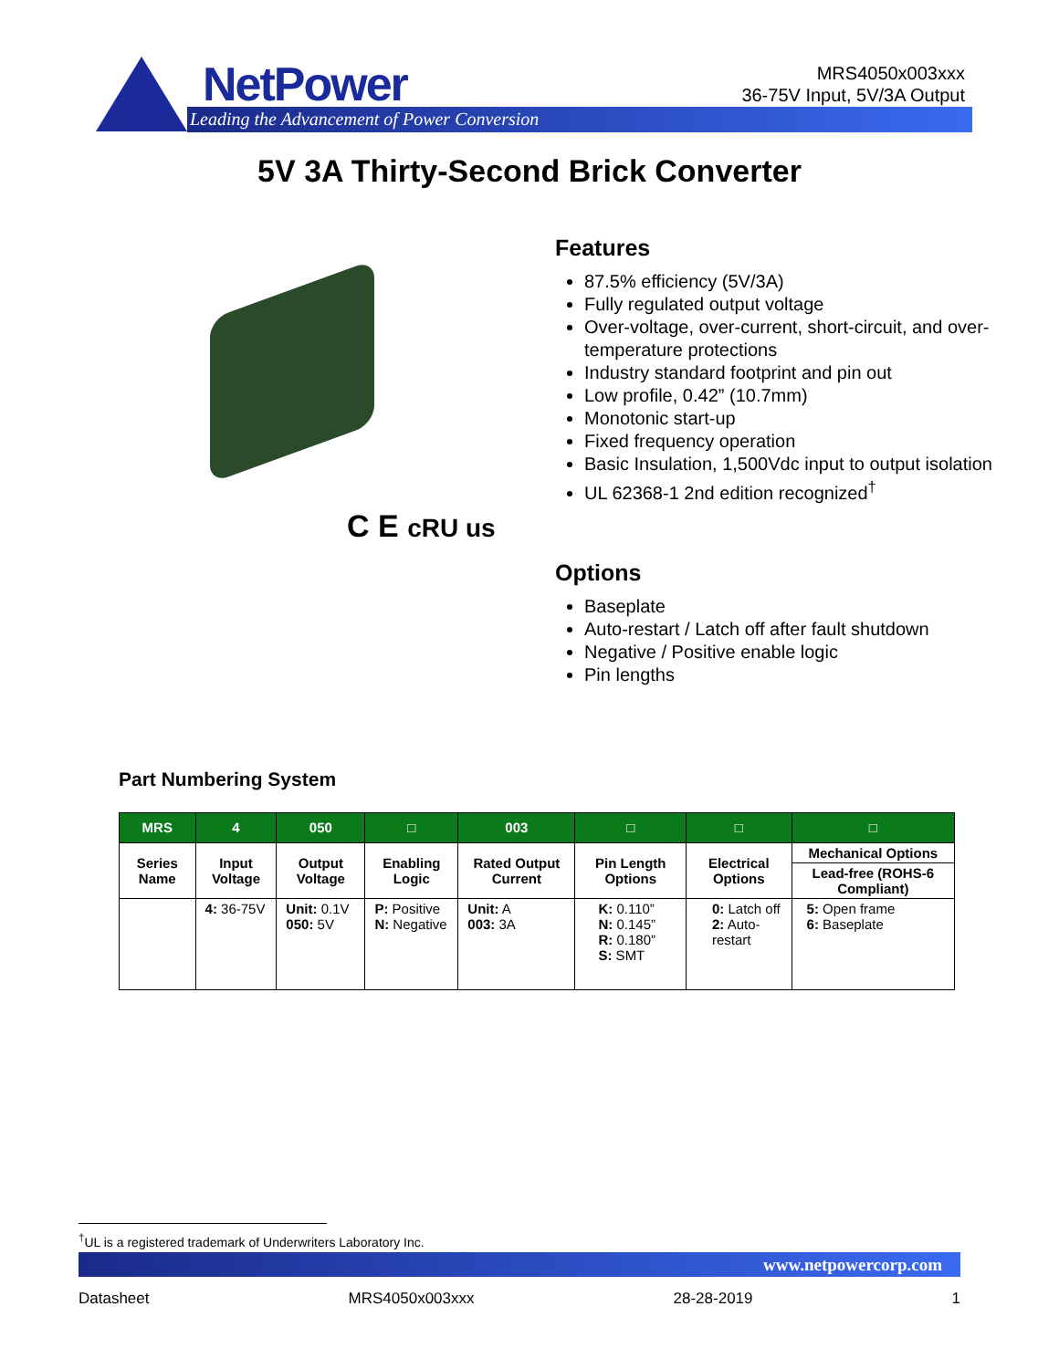NetPower
Leading the Advancement of Power Conversion
MRS4050x003xxx
36-75V Input, 5V/3A Output
5V 3A Thirty-Second Brick Converter
C E cRU us
Features
87.5% efficiency (5V/3A)
Fully regulated output voltage
Over-voltage, over-current, short-circuit, and over-temperature protections
Industry standard footprint and pin out
Low profile, 0.42” (10.7mm)
Monotonic start-up
Fixed frequency operation
Basic Insulation, 1,500Vdc input to output isolation
UL 62368-1 2nd edition recognized<sup>†</sup>
Options
Baseplate
Auto-restart / Latch off after fault shutdown
Negative / Positive enable logic
Pin lengths
Part Numbering System
| MRS | 4 | 050 | □ | 003 | □ | □ | □ |
| --- | --- | --- | --- | --- | --- | --- | --- |
| Series Name | Input Voltage | Output Voltage | Enabling Logic | Rated Output Current | Pin Length Options | Electrical Options | Mechanical Options |
| | | | | | | | Lead-free (ROHS-6 Compliant) |
| | 4: 36-75V | Unit: 0.1V 050: 5V | P: Positive N: Negative | Unit: A 003: 3A | K: 0.110” N: 0.145” R: 0.180” S: SMT | 0: Latch off 2: Auto-restart | 5: Open frame 6: Baseplate |
<sup>†</sup> UL is a registered trademark of Underwriters Laboratory Inc.
www.netpowercorp.com
Datasheet MRS4050x003xxx 28-28-2019 1